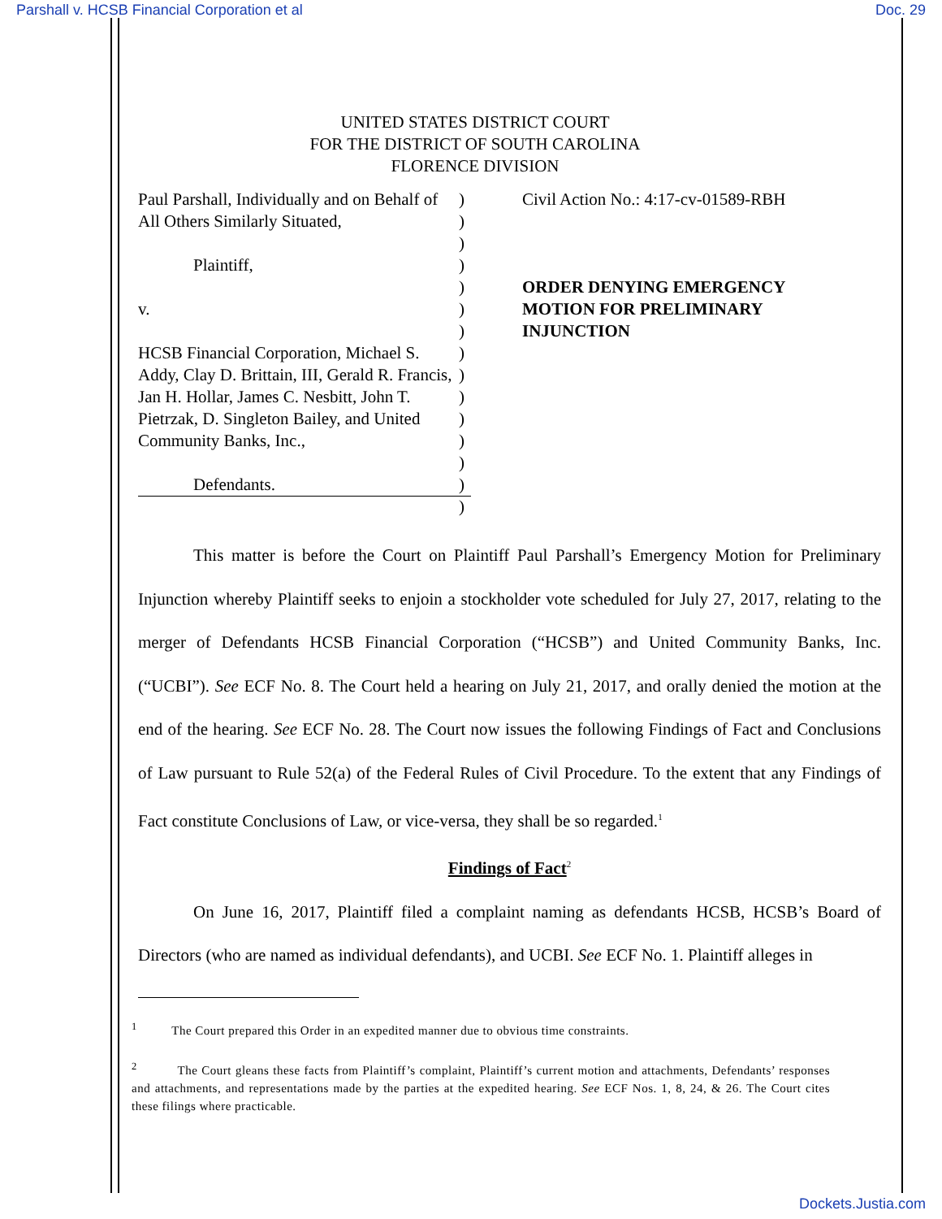Parshall v. HCSB Financial Corporation et al Doc. 29
UNITED STATES DISTRICT COURT
FOR THE DISTRICT OF SOUTH CAROLINA
FLORENCE DIVISION
Paul Parshall, Individually and on Behalf of All Others Similarly Situated,
Plaintiff,
v.
HCSB Financial Corporation, Michael S. Addy, Clay D. Brittain, III, Gerald R. Francis, Jan H. Hollar, James C. Nesbitt, John T. Pietrzak, D. Singleton Bailey, and United Community Banks, Inc.,
Defendants.
)
)
)
)
)
)
)
)
)
)
)
)
)
)
)
Civil Action No.: 4:17-cv-01589-RBH
ORDER DENYING EMERGENCY
MOTION FOR PRELIMINARY
INJUNCTION
This matter is before the Court on Plaintiff Paul Parshall’s Emergency Motion for Preliminary Injunction whereby Plaintiff seeks to enjoin a stockholder vote scheduled for July 27, 2017, relating to the merger of Defendants HCSB Financial Corporation (“HCSB”) and United Community Banks, Inc. (“UCBI”). See ECF No. 8. The Court held a hearing on July 21, 2017, and orally denied the motion at the end of the hearing. See ECF No. 28. The Court now issues the following Findings of Fact and Conclusions of Law pursuant to Rule 52(a) of the Federal Rules of Civil Procedure. To the extent that any Findings of Fact constitute Conclusions of Law, or vice-versa, they shall be so regarded.<sup>1</sup>
Findings of Fact<sup>2</sup>
On June 16, 2017, Plaintiff filed a complaint naming as defendants HCSB, HCSB’s Board of Directors (who are named as individual defendants), and UCBI. See ECF No. 1. Plaintiff alleges in
<sup>1</sup> The Court prepared this Order in an expedited manner due to obvious time constraints.
<sup>2</sup> The Court gleans these facts from Plaintiff’s complaint, Plaintiff’s current motion and attachments, Defendants’ responses and attachments, and representations made by the parties at the expedited hearing. See ECF Nos. 1, 8, 24, & 26. The Court cites these filings where practicable.
Dockets.Justia.com